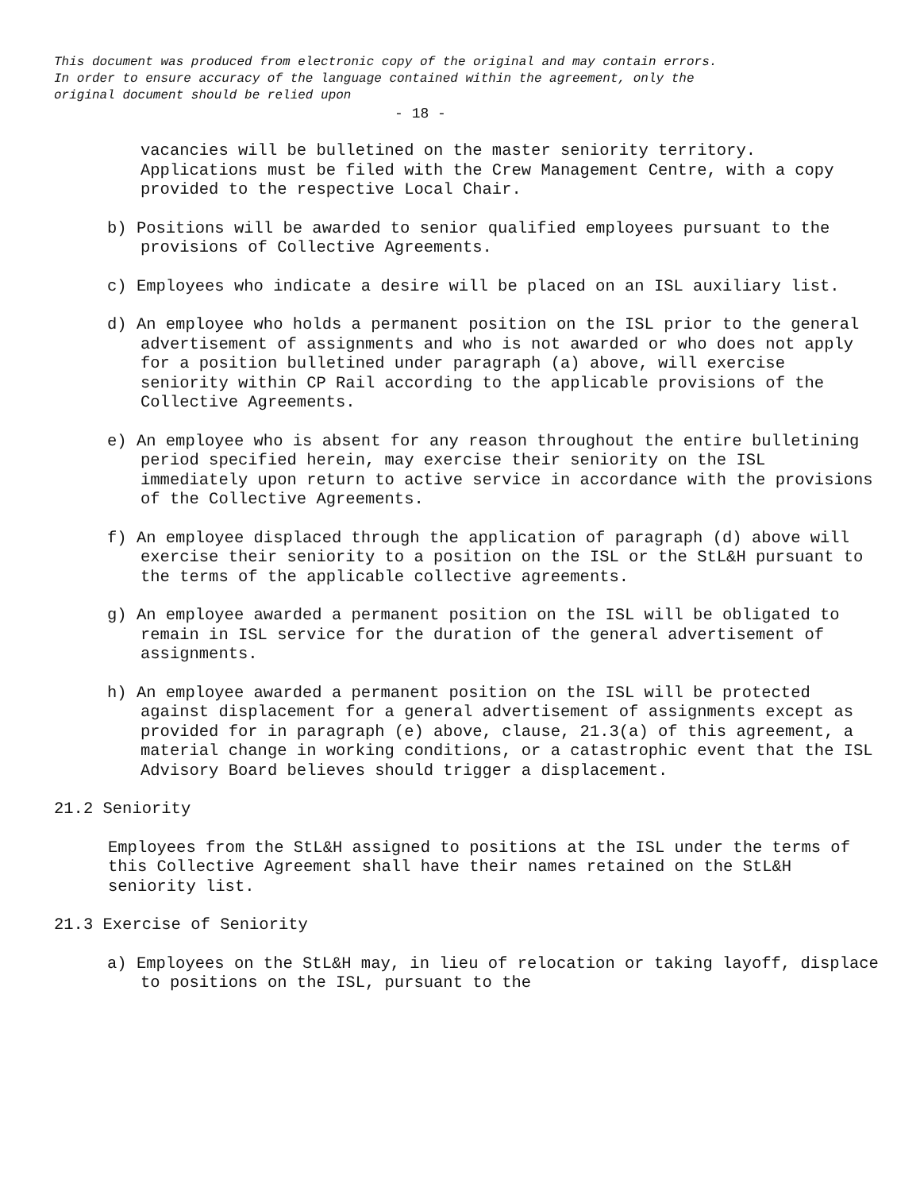This document was produced from electronic copy of the original and may contain errors.
In order to ensure accuracy of the language contained within the agreement, only the
original document should be relied upon
- 18 -
vacancies will be bulletined on the master seniority territory. Applications must be filed with the Crew Management Centre, with a copy provided to the respective Local Chair.
b) Positions will be awarded to senior qualified employees pursuant to the provisions of Collective Agreements.
c) Employees who indicate a desire will be placed on an ISL auxiliary list.
d) An employee who holds a permanent position on the ISL prior to the general advertisement of assignments and who is not awarded or who does not apply for a position bulletined under paragraph (a) above, will exercise seniority within CP Rail according to the applicable provisions of the Collective Agreements.
e) An employee who is absent for any reason throughout the entire bulletining period specified herein, may exercise their seniority on the ISL immediately upon return to active service in accordance with the provisions of the Collective Agreements.
f) An employee displaced through the application of paragraph (d) above will exercise their seniority to a position on the ISL or the StL&H pursuant to the terms of the applicable collective agreements.
g) An employee awarded a permanent position on the ISL will be obligated to remain in ISL service for the duration of the general advertisement of assignments.
h) An employee awarded a permanent position on the ISL will be protected against displacement for a general advertisement of assignments except as provided for in paragraph (e) above, clause, 21.3(a) of this agreement, a material change in working conditions, or a catastrophic event that the ISL Advisory Board believes should trigger a displacement.
21.2 Seniority
Employees from the StL&H assigned to positions at the ISL under the terms of this Collective Agreement shall have their names retained on the StL&H seniority list.
21.3 Exercise of Seniority
a) Employees on the StL&H may, in lieu of relocation or taking layoff, displace to positions on the ISL, pursuant to the